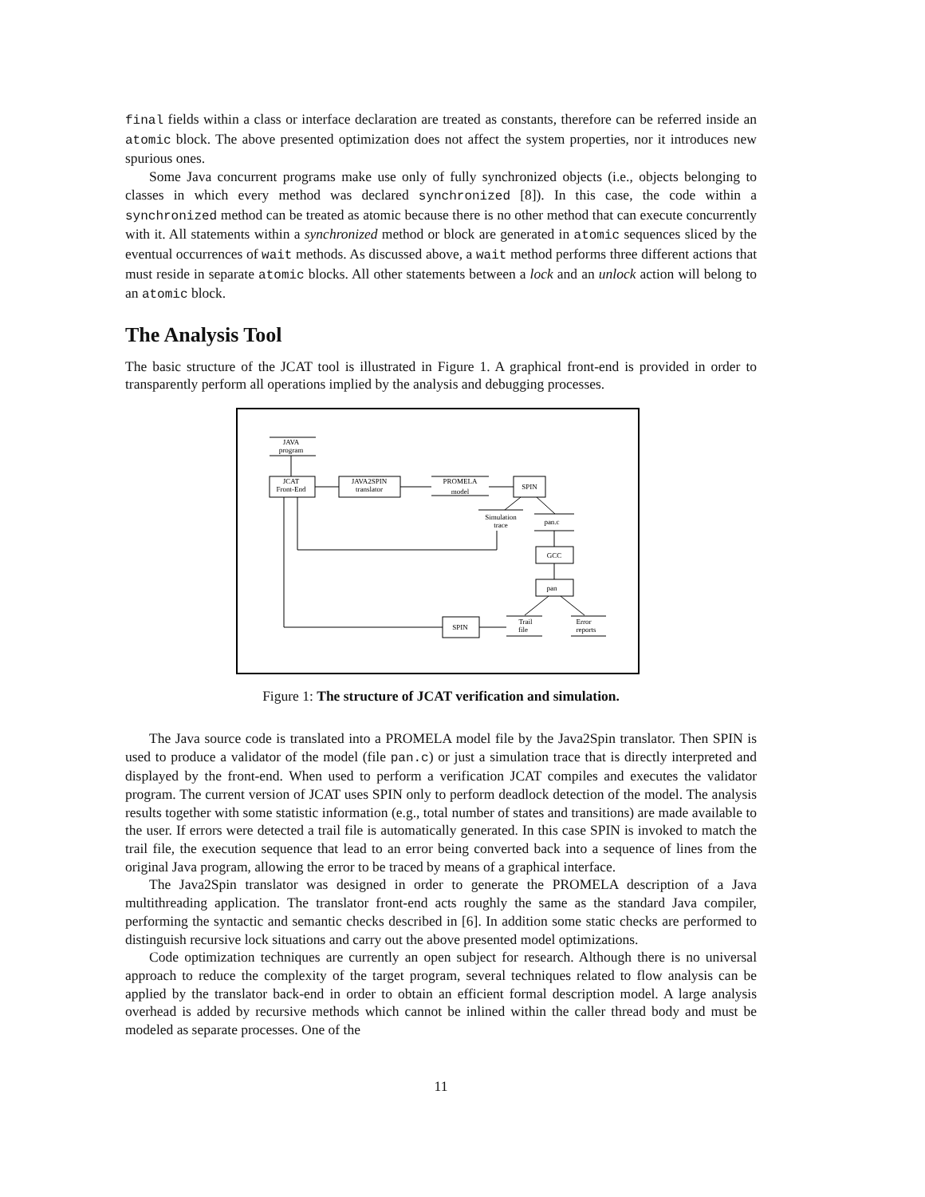final fields within a class or interface declaration are treated as constants, therefore can be referred inside an atomic block. The above presented optimization does not affect the system properties, nor it introduces new spurious ones.
Some Java concurrent programs make use only of fully synchronized objects (i.e., objects belonging to classes in which every method was declared synchronized [8]). In this case, the code within a synchronized method can be treated as atomic because there is no other method that can execute concurrently with it. All statements within a synchronized method or block are generated in atomic sequences sliced by the eventual occurrences of wait methods. As discussed above, a wait method performs three different actions that must reside in separate atomic blocks. All other statements between a lock and an unlock action will belong to an atomic block.
The Analysis Tool
The basic structure of the JCAT tool is illustrated in Figure 1. A graphical front-end is provided in order to transparently perform all operations implied by the analysis and debugging processes.
JAVA
program
JCAT
Front-End
JAVA2SPIN
translator
PROMELA
model
SPIN
Simulation
trace
pan.c
GCC
pan
Trail
file
Error
reports
SPIN
Figure 1: The structure of JCAT verification and simulation.
The Java source code is translated into a PROMELA model file by the Java2Spin translator. Then SPIN is used to produce a validator of the model (file pan.c) or just a simulation trace that is directly interpreted and displayed by the front-end. When used to perform a verification JCAT compiles and executes the validator program. The current version of JCAT uses SPIN only to perform deadlock detection of the model. The analysis results together with some statistic information (e.g., total number of states and transitions) are made available to the user. If errors were detected a trail file is automatically generated. In this case SPIN is invoked to match the trail file, the execution sequence that lead to an error being converted back into a sequence of lines from the original Java program, allowing the error to be traced by means of a graphical interface.
The Java2Spin translator was designed in order to generate the PROMELA description of a Java multithreading application. The translator front-end acts roughly the same as the standard Java compiler, performing the syntactic and semantic checks described in [6]. In addition some static checks are performed to distinguish recursive lock situations and carry out the above presented model optimizations.
Code optimization techniques are currently an open subject for research. Although there is no universal approach to reduce the complexity of the target program, several techniques related to flow analysis can be applied by the translator back-end in order to obtain an efficient formal description model. A large analysis overhead is added by recursive methods which cannot be inlined within the caller thread body and must be modeled as separate processes. One of the
11